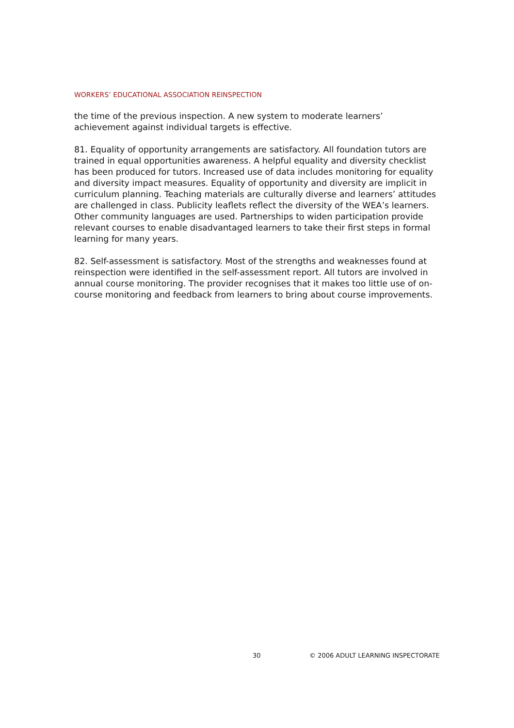WORKERS’ EDUCATIONAL ASSOCIATION REINSPECTION
the time of the previous inspection. A new system to moderate learners’ achievement against individual targets is effective.
81. Equality of opportunity arrangements are satisfactory. All foundation tutors are trained in equal opportunities awareness. A helpful equality and diversity checklist has been produced for tutors. Increased use of data includes monitoring for equality and diversity impact measures. Equality of opportunity and diversity are implicit in curriculum planning. Teaching materials are culturally diverse and learners’ attitudes are challenged in class. Publicity leaflets reflect the diversity of the WEA’s learners. Other community languages are used. Partnerships to widen participation provide relevant courses to enable disadvantaged learners to take their first steps in formal learning for many years.
82. Self-assessment is satisfactory. Most of the strengths and weaknesses found at reinspection were identified in the self-assessment report. All tutors are involved in annual course monitoring. The provider recognises that it makes too little use of on-course monitoring and feedback from learners to bring about course improvements.
30 © 2006 ADULT LEARNING INSPECTORATE